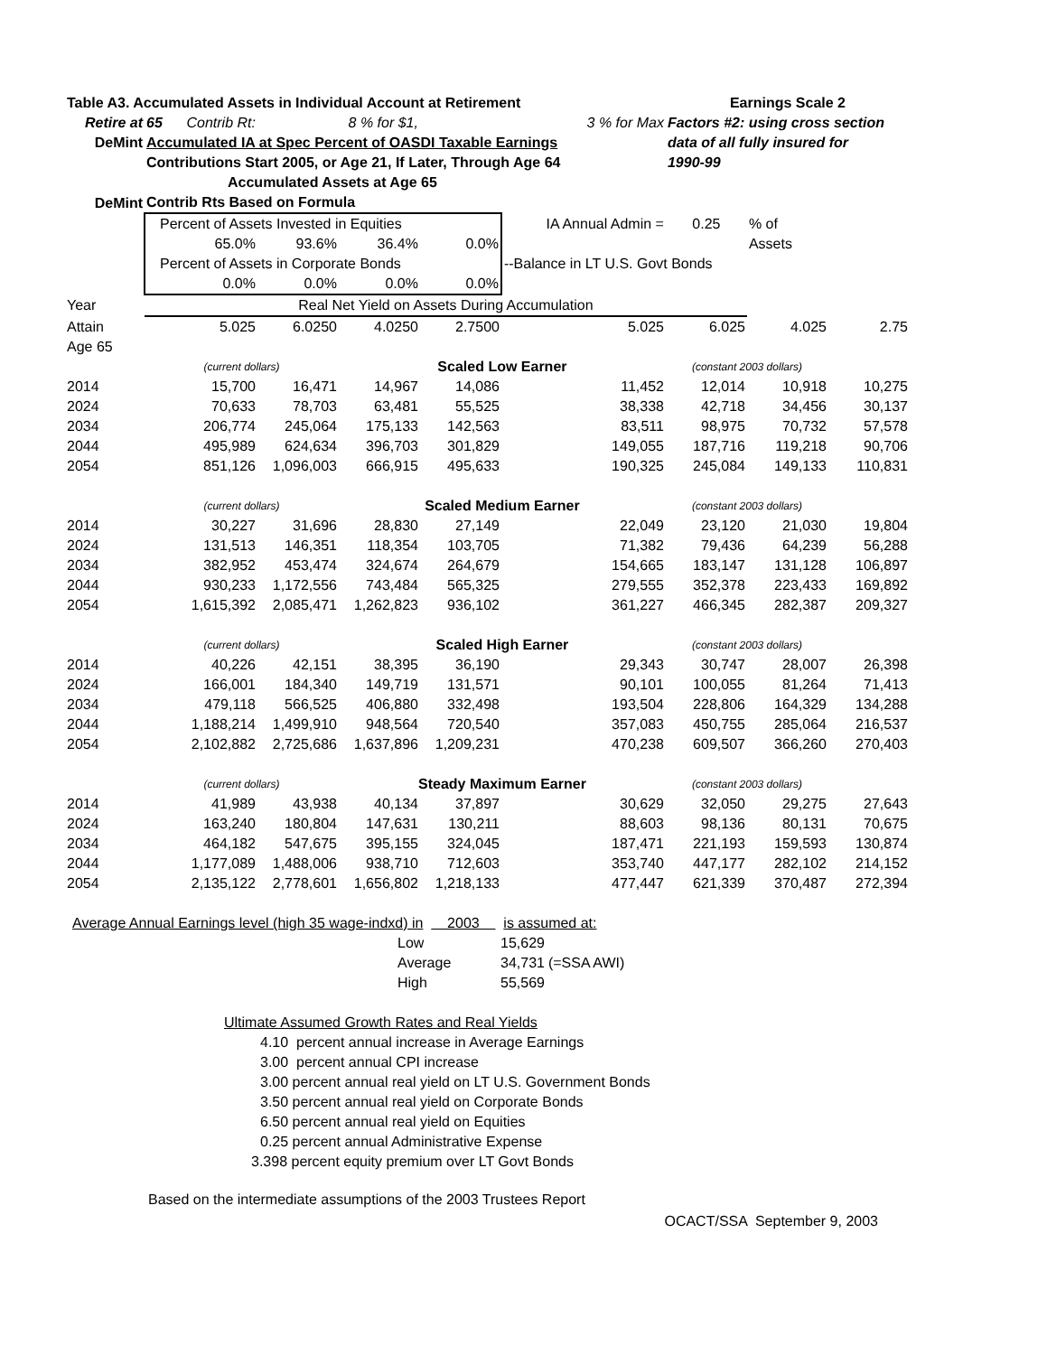| Table A3. Accumulated Assets in Individual Account at Retirement | | | | | | Earnings Scale 2 | | |
| Retire at | 65 Contrib Rt: | | 8 % for $1, | | 3 % for Max | Factors #2: using cross section | | |
| DeMint | Accumulated IA at Spec Percent of OASDI Taxable Earnings | | | | | data of all fully insured for | | |
| | Contributions Start 2005, or Age 21, If Later, Through Age 64 | | | | | 1990-99 | | |
| | Accumulated Assets at Age 65 | | | | | | | |
| DeMint | Contrib Rts Based on Formula | | | | | | | |
| | Percent of Assets Invested in Equities | | | | IA Annual Admin = | 0.25 | % of | |
| | 65.0% | 93.6% | 36.4% | 0.0% | | | Assets | |
| | Percent of Assets in Corporate Bonds | | | | --Balance in LT U.S. Govt Bonds | | | |
| | 0.0% | 0.0% | 0.0% | 0.0% | | | | |
| Year | Real Net Yield on Assets During Accumulation | | | | | | | |
| Attain | 5.025 | 6.0250 | 4.0250 | 2.7500 | 5.025 | 6.025 | 4.025 | 2.75 |
| Age 65 | | | | | | | | |
| | (current dollars) | | Scaled Low Earner | | | (constant 2003 dollars) | | |
| 2014 | 15,700 | 16,471 | 14,967 | 14,086 | 11,452 | 12,014 | 10,918 | 10,275 |
| 2024 | 70,633 | 78,703 | 63,481 | 55,525 | 38,338 | 42,718 | 34,456 | 30,137 |
| 2034 | 206,774 | 245,064 | 175,133 | 142,563 | 83,511 | 98,975 | 70,732 | 57,578 |
| 2044 | 495,989 | 624,634 | 396,703 | 301,829 | 149,055 | 187,716 | 119,218 | 90,706 |
| 2054 | 851,126 | 1,096,003 | 666,915 | 495,633 | 190,325 | 245,084 | 149,133 | 110,831 |
| | (current dollars) | | Scaled Medium Earner | | | (constant 2003 dollars) | | |
| 2014 | 30,227 | 31,696 | 28,830 | 27,149 | 22,049 | 23,120 | 21,030 | 19,804 |
| 2024 | 131,513 | 146,351 | 118,354 | 103,705 | 71,382 | 79,436 | 64,239 | 56,288 |
| 2034 | 382,952 | 453,474 | 324,674 | 264,679 | 154,665 | 183,147 | 131,128 | 106,897 |
| 2044 | 930,233 | 1,172,556 | 743,484 | 565,325 | 279,555 | 352,378 | 223,433 | 169,892 |
| 2054 | 1,615,392 | 2,085,471 | 1,262,823 | 936,102 | 361,227 | 466,345 | 282,387 | 209,327 |
| | (current dollars) | | Scaled High Earner | | | (constant 2003 dollars) | | |
| 2014 | 40,226 | 42,151 | 38,395 | 36,190 | 29,343 | 30,747 | 28,007 | 26,398 |
| 2024 | 166,001 | 184,340 | 149,719 | 131,571 | 90,101 | 100,055 | 81,264 | 71,413 |
| 2034 | 479,118 | 566,525 | 406,880 | 332,498 | 193,504 | 228,806 | 164,329 | 134,288 |
| 2044 | 1,188,214 | 1,499,910 | 948,564 | 720,540 | 357,083 | 450,755 | 285,064 | 216,537 |
| 2054 | 2,102,882 | 2,725,686 | 1,637,896 | 1,209,231 | 470,238 | 609,507 | 366,260 | 270,403 |
| | (current dollars) | | Steady Maximum Earner | | | (constant 2003 dollars) | | |
| 2014 | 41,989 | 43,938 | 40,134 | 37,897 | 30,629 | 32,050 | 29,275 | 27,643 |
| 2024 | 163,240 | 180,804 | 147,631 | 130,211 | 88,603 | 98,136 | 80,131 | 70,675 |
| 2034 | 464,182 | 547,675 | 395,155 | 324,045 | 187,471 | 221,193 | 159,593 | 130,874 |
| 2044 | 1,177,089 | 1,488,006 | 938,710 | 712,603 | 353,740 | 447,177 | 282,102 | 214,152 |
| 2054 | 2,135,122 | 2,778,601 | 1,656,802 | 1,218,133 | 477,447 | 621,339 | 370,487 | 272,394 |
Average Annual Earnings level (high 35 wage-indxd) in 2003 is assumed at:
| Low | 15,629 | |
| Average | 34,731 | (=SSA AWI) |
| High | 55,569 | |
Ultimate Assumed Growth Rates and Real Yields
4.10 percent annual increase in Average Earnings
3.00 percent annual CPI increase
3.00 percent annual real yield on LT U.S. Government Bonds
3.50 percent annual real yield on Corporate Bonds
6.50 percent annual real yield on Equities
0.25 percent annual Administrative Expense
3.398 percent equity premium over LT Govt Bonds
Based on the intermediate assumptions of the 2003 Trustees Report
OCACT/SSA September 9, 2003